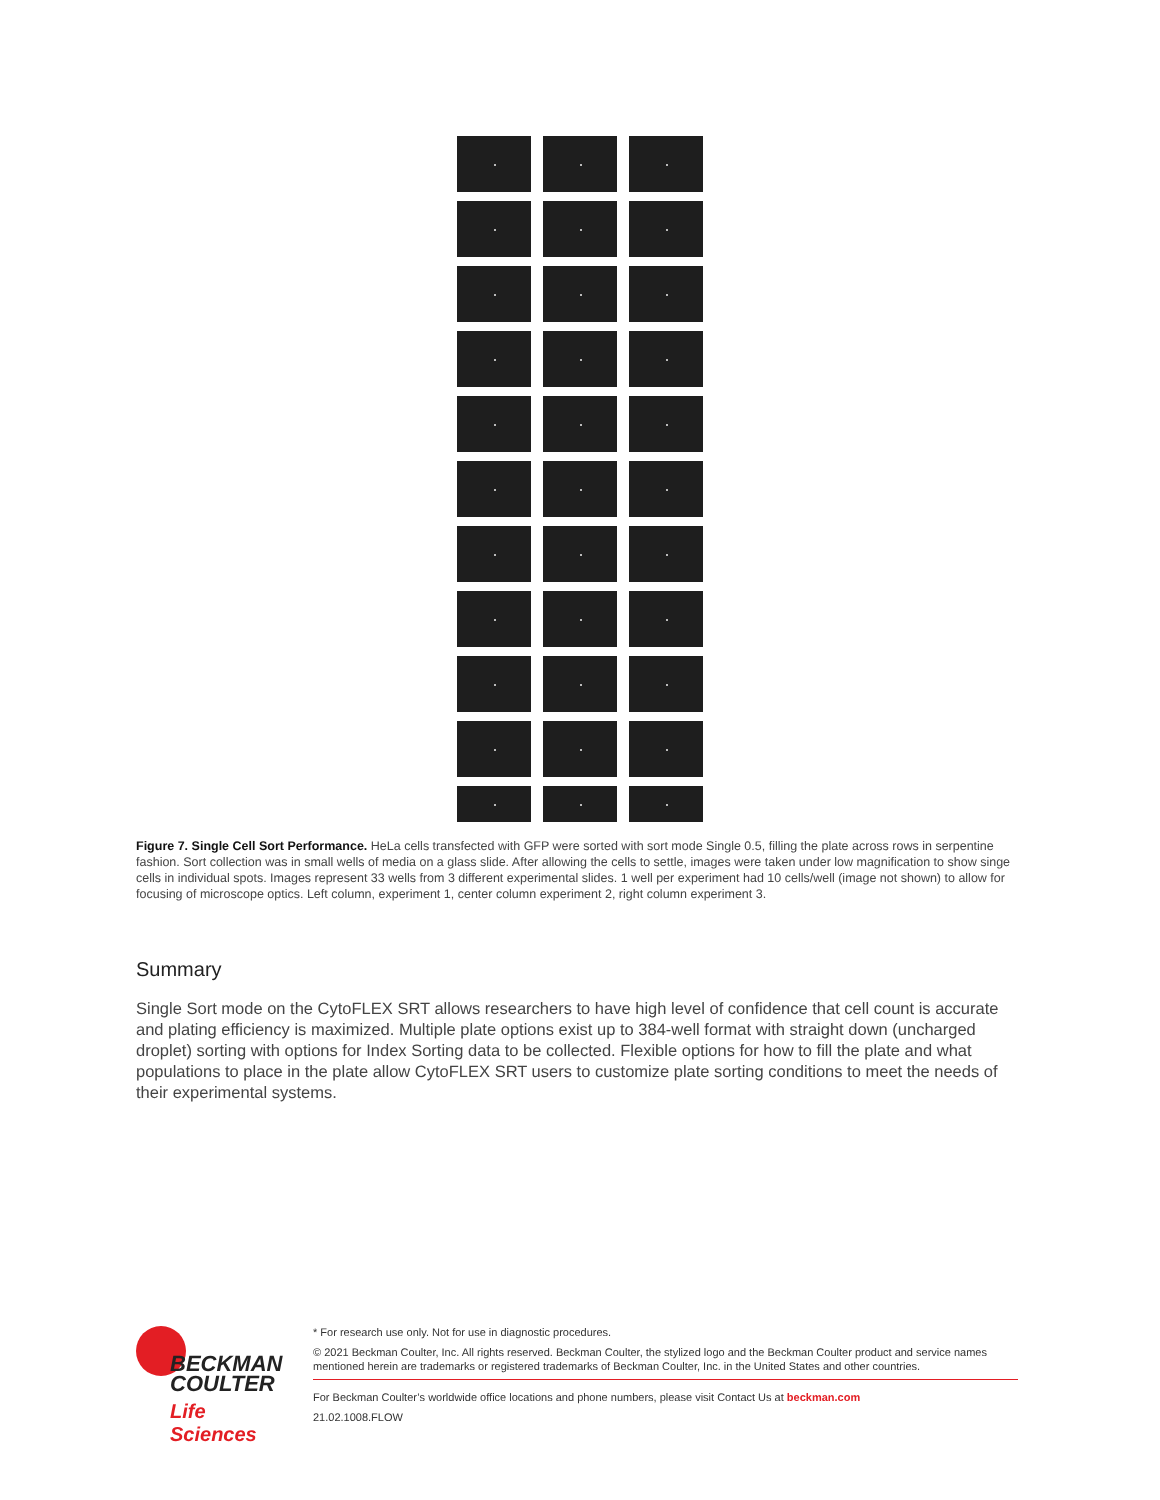Figure 7. Single Cell Sort Performance. HeLa cells transfected with GFP were sorted with sort mode Single 0.5, filling the plate across rows in serpentine fashion. Sort collection was in small wells of media on a glass slide. After allowing the cells to settle, images were taken under low magnification to show singe cells in individual spots. Images represent 33 wells from 3 different experimental slides. 1 well per experiment had 10 cells/well (image not shown) to allow for focusing of microscope optics. Left column, experiment 1, center column experiment 2, right column experiment 3.
Summary
Single Sort mode on the CytoFLEX SRT allows researchers to have high level of confidence that cell count is accurate and plating efficiency is maximized. Multiple plate options exist up to 384-well format with straight down (uncharged droplet) sorting with options for Index Sorting data to be collected. Flexible options for how to fill the plate and what populations to place in the plate allow CytoFLEX SRT users to customize plate sorting conditions to meet the needs of their experimental systems.
BECKMAN
COULTER
Life Sciences
* For research use only. Not for use in diagnostic procedures.
© 2021 Beckman Coulter, Inc. All rights reserved. Beckman Coulter, the stylized logo and the Beckman Coulter product and service names mentioned herein are trademarks or registered trademarks of Beckman Coulter, Inc. in the United States and other countries.
For Beckman Coulter’s worldwide office locations and phone numbers, please visit Contact Us at beckman.com
21.02.1008.FLOW